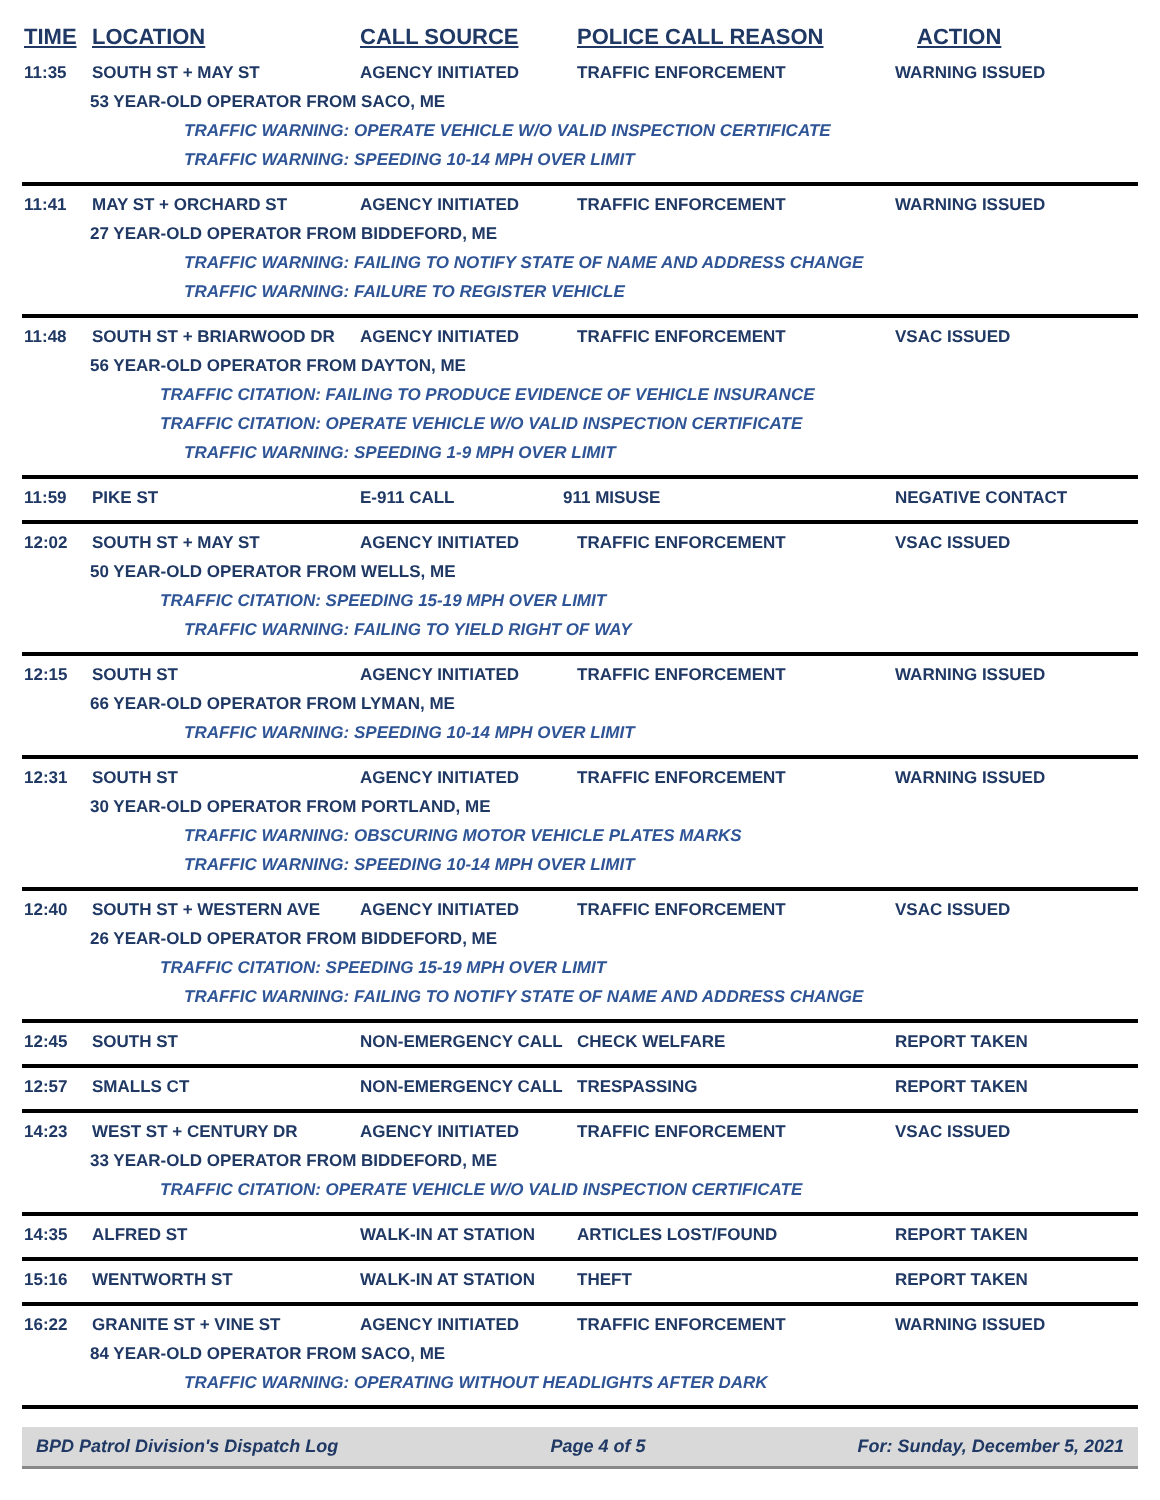TIME LOCATION CALL SOURCE POLICE CALL REASON ACTION
11:35 SOUTH ST + MAY ST AGENCY INITIATED TRAFFIC ENFORCEMENT WARNING ISSUED
53 YEAR-OLD OPERATOR FROM SACO, ME
TRAFFIC WARNING: OPERATE VEHICLE W/O VALID INSPECTION CERTIFICATE
TRAFFIC WARNING: SPEEDING 10-14 MPH OVER LIMIT
11:41 MAY ST + ORCHARD ST AGENCY INITIATED TRAFFIC ENFORCEMENT WARNING ISSUED
27 YEAR-OLD OPERATOR FROM BIDDEFORD, ME
TRAFFIC WARNING: FAILING TO NOTIFY STATE OF NAME AND ADDRESS CHANGE
TRAFFIC WARNING: FAILURE TO REGISTER VEHICLE
11:48 SOUTH ST + BRIARWOOD DR AGENCY INITIATED TRAFFIC ENFORCEMENT VSAC ISSUED
56 YEAR-OLD OPERATOR FROM DAYTON, ME
TRAFFIC CITATION: FAILING TO PRODUCE EVIDENCE OF VEHICLE INSURANCE
TRAFFIC CITATION: OPERATE VEHICLE W/O VALID INSPECTION CERTIFICATE
TRAFFIC WARNING: SPEEDING 1-9 MPH OVER LIMIT
11:59 PIKE ST E-911 CALL 911 MISUSE NEGATIVE CONTACT
12:02 SOUTH ST + MAY ST AGENCY INITIATED TRAFFIC ENFORCEMENT VSAC ISSUED
50 YEAR-OLD OPERATOR FROM WELLS, ME
TRAFFIC CITATION: SPEEDING 15-19 MPH OVER LIMIT
TRAFFIC WARNING: FAILING TO YIELD RIGHT OF WAY
12:15 SOUTH ST AGENCY INITIATED TRAFFIC ENFORCEMENT WARNING ISSUED
66 YEAR-OLD OPERATOR FROM LYMAN, ME
TRAFFIC WARNING: SPEEDING 10-14 MPH OVER LIMIT
12:31 SOUTH ST AGENCY INITIATED TRAFFIC ENFORCEMENT WARNING ISSUED
30 YEAR-OLD OPERATOR FROM PORTLAND, ME
TRAFFIC WARNING: OBSCURING MOTOR VEHICLE PLATES MARKS
TRAFFIC WARNING: SPEEDING 10-14 MPH OVER LIMIT
12:40 SOUTH ST + WESTERN AVE AGENCY INITIATED TRAFFIC ENFORCEMENT VSAC ISSUED
26 YEAR-OLD OPERATOR FROM BIDDEFORD, ME
TRAFFIC CITATION: SPEEDING 15-19 MPH OVER LIMIT
TRAFFIC WARNING: FAILING TO NOTIFY STATE OF NAME AND ADDRESS CHANGE
12:45 SOUTH ST NON-EMERGENCY CALL CHECK WELFARE REPORT TAKEN
12:57 SMALLS CT NON-EMERGENCY CALL TRESPASSING REPORT TAKEN
14:23 WEST ST + CENTURY DR AGENCY INITIATED TRAFFIC ENFORCEMENT VSAC ISSUED
33 YEAR-OLD OPERATOR FROM BIDDEFORD, ME
TRAFFIC CITATION: OPERATE VEHICLE W/O VALID INSPECTION CERTIFICATE
14:35 ALFRED ST WALK-IN AT STATION ARTICLES LOST/FOUND REPORT TAKEN
15:16 WENTWORTH ST WALK-IN AT STATION THEFT REPORT TAKEN
16:22 GRANITE ST + VINE ST AGENCY INITIATED TRAFFIC ENFORCEMENT WARNING ISSUED
84 YEAR-OLD OPERATOR FROM SACO, ME
TRAFFIC WARNING: OPERATING WITHOUT HEADLIGHTS AFTER DARK
BPD Patrol Division's Dispatch Log Page 4 of 5 For: Sunday, December 5, 2021